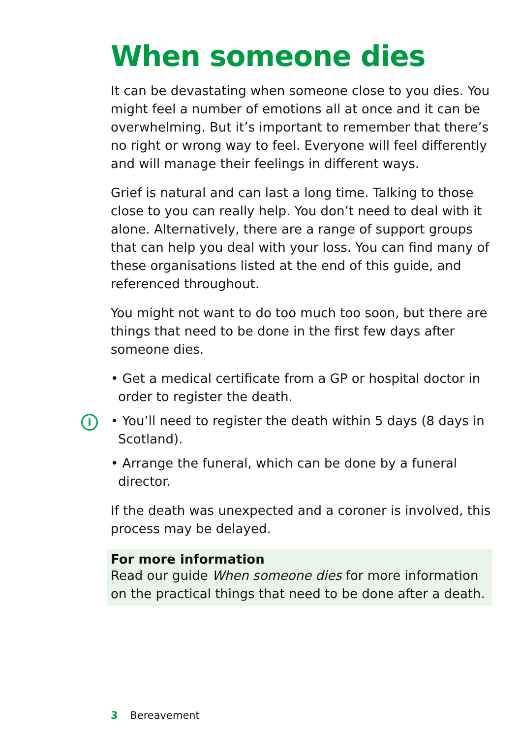When someone dies
It can be devastating when someone close to you dies. You might feel a number of emotions all at once and it can be overwhelming. But it’s important to remember that there’s no right or wrong way to feel. Everyone will feel differently and will manage their feelings in different ways.
Grief is natural and can last a long time. Talking to those close to you can really help. You don’t need to deal with it alone. Alternatively, there are a range of support groups that can help you deal with your loss. You can find many of these organisations listed at the end of this guide, and referenced throughout.
You might not want to do too much too soon, but there are things that need to be done in the first few days after someone dies.
• Get a medical certificate from a GP or hospital doctor in order to register the death.
i • You’ll need to register the death within 5 days (8 days in Scotland).
• Arrange the funeral, which can be done by a funeral director.
If the death was unexpected and a coroner is involved, this process may be delayed.
For more information
Read our guide When someone dies for more information on the practical things that need to be done after a death.
3 Bereavement